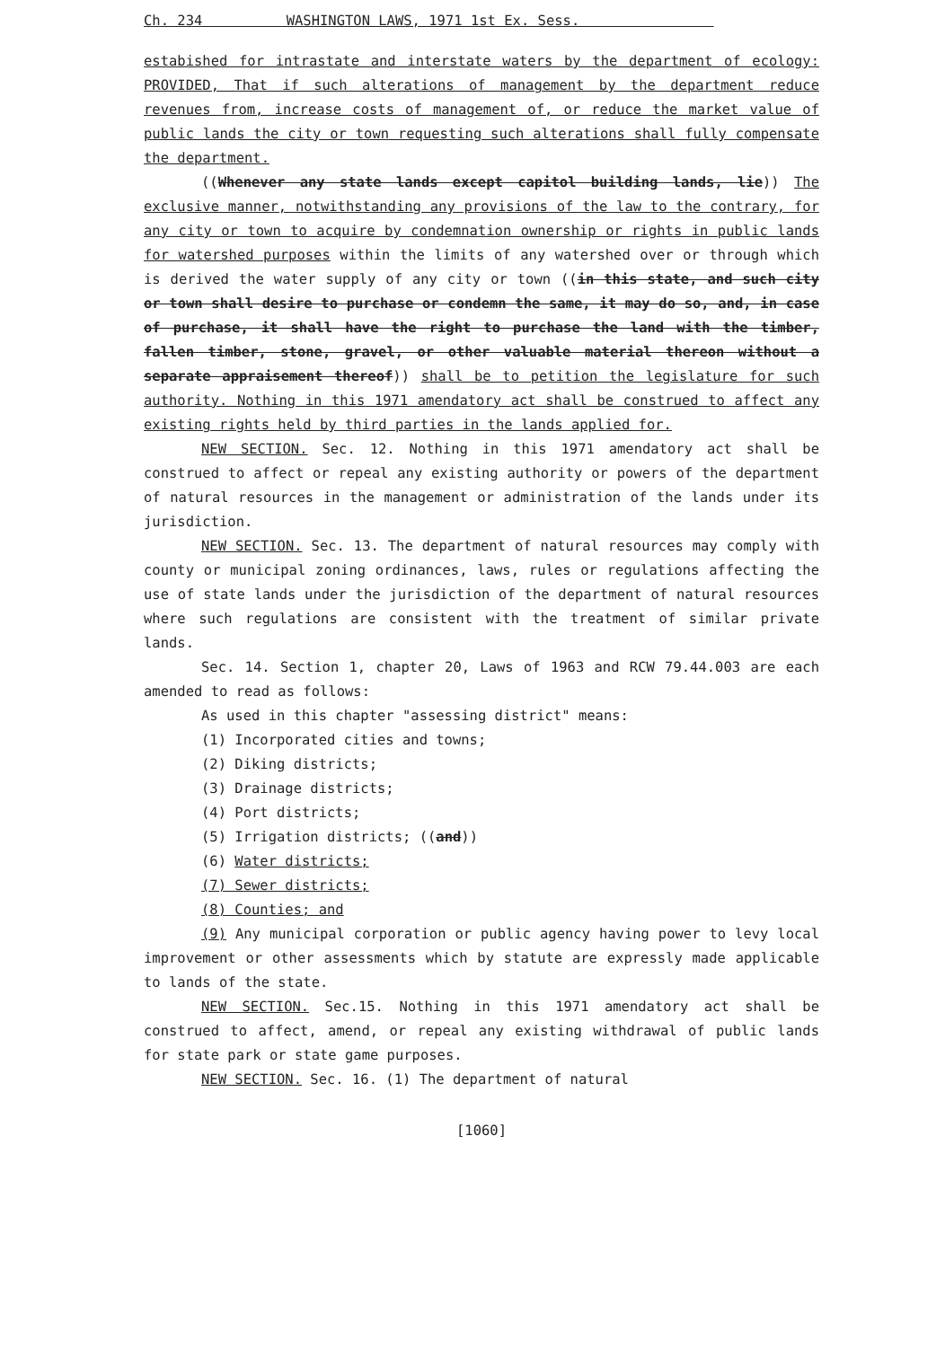Ch. 234 WASHINGTON LAWS, 1971 1st Ex. Sess.
estabished for intrastate and interstate waters by the department of ecology: PROVIDED, That if such alterations of management by the department reduce revenues from, increase costs of management of, or reduce the market value of public lands the city or town requesting such alterations shall fully compensate the department.
((Whenever any state lands except capitol building lands, lie)) The exclusive manner, notwithstanding any provisions of the law to the contrary, for any city or town to acquire by condemnation ownership or rights in public lands for watershed purposes within the limits of any watershed over or through which is derived the water supply of any city or town ((in this state, and such city or town shall desire to purchase or condemn the same, it may do so, and, in case of purchase, it shall have the right to purchase the land with the timber, fallen timber, stone, gravel, or other valuable material thereon without a separate appraisement thereof)) shall be to petition the legislature for such authority. Nothing in this 1971 amendatory act shall be construed to affect any existing rights held by third parties in the lands applied for.
NEW SECTION. Sec. 12. Nothing in this 1971 amendatory act shall be construed to affect or repeal any existing authority or powers of the department of natural resources in the management or administration of the lands under its jurisdiction.
NEW SECTION. Sec. 13. The department of natural resources may comply with county or municipal zoning ordinances, laws, rules or regulations affecting the use of state lands under the jurisdiction of the department of natural resources where such regulations are consistent with the treatment of similar private lands.
Sec. 14. Section 1, chapter 20, Laws of 1963 and RCW 79.44.003 are each amended to read as follows:
As used in this chapter "assessing district" means:
(1) Incorporated cities and towns;
(2) Diking districts;
(3) Drainage districts;
(4) Port districts;
(5) Irrigation districts; ((and))
(6) Water districts;
(7) Sewer districts;
(8) Counties; and
(9) Any municipal corporation or public agency having power to levy local improvement or other assessments which by statute are expressly made applicable to lands of the state.
NEW SECTION. Sec.15. Nothing in this 1971 amendatory act shall be construed to affect, amend, or repeal any existing withdrawal of public lands for state park or state game purposes.
NEW SECTION. Sec. 16. (1) The department of natural
[1060]